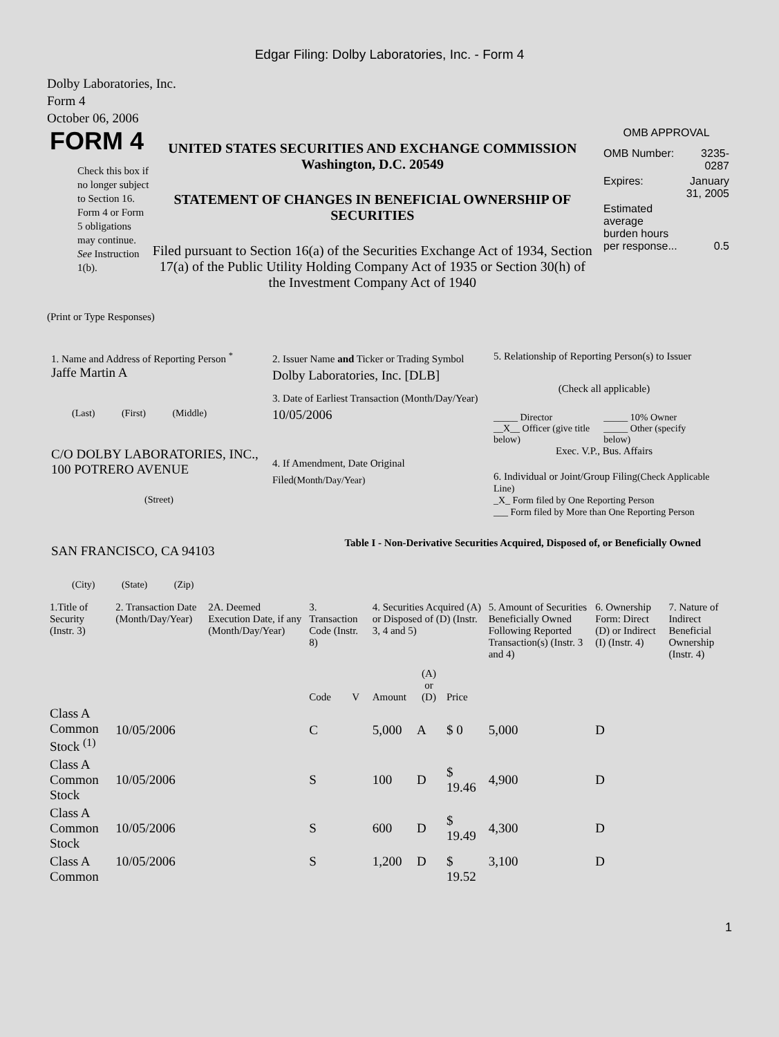Edgar Filing: Dolby Laboratories, Inc. - Form 4
Dolby Laboratories, Inc.
Form 4
October 06, 2006
FORM 4
Check this box if no longer subject to Section 16. Form 4 or Form 5 obligations may continue. See Instruction 1(b).
UNITED STATES SECURITIES AND EXCHANGE COMMISSION
Washington, D.C. 20549
STATEMENT OF CHANGES IN BENEFICIAL OWNERSHIP OF SECURITIES
Filed pursuant to Section 16(a) of the Securities Exchange Act of 1934, Section 17(a) of the Public Utility Holding Company Act of 1935 or Section 30(h) of the Investment Company Act of 1940
OMB APPROVAL
| OMB Number: | 3235-0287 |
| Expires: | January 31, 2005 |
| Estimated average burden hours per response... | 0.5 |
(Print or Type Responses)
1. Name and Address of Reporting Person <sup>*</sup>
Jaffe Martin A
(Last) (First) (Middle)
C/O DOLBY LABORATORIES, INC., 100 POTRERO AVENUE
(Street)
SAN FRANCISCO, CA 94103
(City) (State) (Zip)
2. Issuer Name and Ticker or Trading Symbol
Dolby Laboratories, Inc. [DLB]
3. Date of Earliest Transaction (Month/Day/Year)
10/05/2006
4. If Amendment, Date Original Filed(Month/Day/Year)
5. Relationship of Reporting Person(s) to Issuer
(Check all applicable)
_____ Director
__X__ Officer (give title below)
_____ 10% Owner
_____ Other (specify below)
Exec. V.P., Bus. Affairs
6. Individual or Joint/Group Filing(Check Applicable Line)
_X_ Form filed by One Reporting Person
___ Form filed by More than One Reporting Person
Table I - Non-Derivative Securities Acquired, Disposed of, or Beneficially Owned
| 1.Title of Security (Instr. 3) | 2. Transaction Date (Month/Day/Year) | 2A. Deemed Execution Date, if any (Month/Day/Year) | 3. Transaction Code (Instr. 8) | | 4. Securities Acquired (A) or Disposed of (D) (Instr. 3, 4 and 5) | | | 5. Amount of Securities Beneficially Owned Following Reported Transaction(s) (Instr. 3 and 4) | 6. Ownership Form: Direct (D) or Indirect (I) (Instr. 4) | 7. Nature of Indirect Beneficial Ownership (Instr. 4) |
| --- | --- | --- | --- | --- | --- | --- | --- | --- | --- | --- |
| | | | Code | V | Amount | (A) or (D) | Price | | | |
| Class A Common Stock <sup>(1)</sup> | 10/05/2006 | | C | | 5,000 | A | $ 0 | 5,000 | D | |
| Class A Common Stock | 10/05/2006 | | S | | 100 | D | $ 19.46 | 4,900 | D | |
| Class A Common Stock | 10/05/2006 | | S | | 600 | D | $ 19.49 | 4,300 | D | |
| Class A Common | 10/05/2006 | | S | | 1,200 | D | $ 19.52 | 3,100 | D | |
1